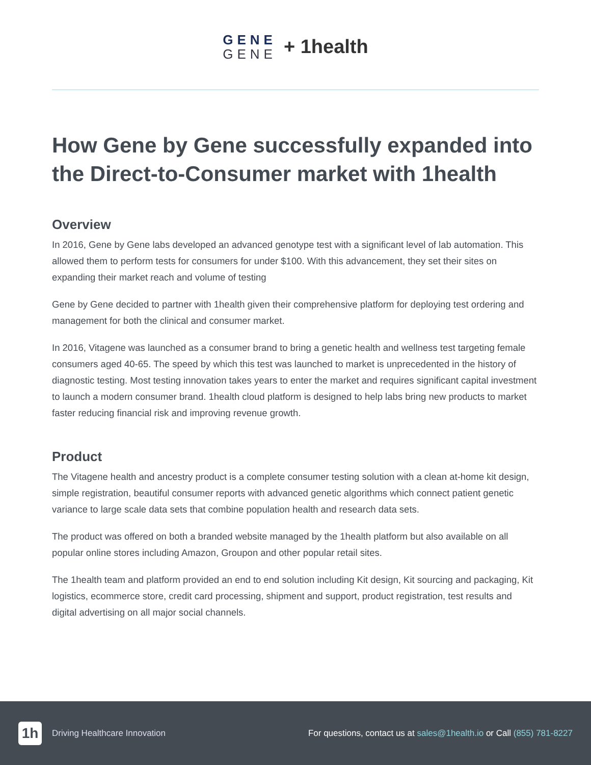GENE
GENE
+ 1health
How Gene by Gene successfully expanded into the Direct-to-Consumer market with 1health
Overview
In 2016, Gene by Gene labs developed an advanced genotype test with a significant level of lab automation. This allowed them to perform tests for consumers for under $100. With this advancement, they set their sites on expanding their market reach and volume of testing
Gene by Gene decided to partner with 1health given their comprehensive platform for deploying test ordering and management for both the clinical and consumer market.
In 2016, Vitagene was launched as a consumer brand to bring a genetic health and wellness test targeting female consumers aged 40-65. The speed by which this test was launched to market is unprecedented in the history of diagnostic testing. Most testing innovation takes years to enter the market and requires significant capital investment to launch a modern consumer brand. 1health cloud platform is designed to help labs bring new products to market faster reducing financial risk and improving revenue growth.
Product
The Vitagene health and ancestry product is a complete consumer testing solution with a clean at-home kit design, simple registration, beautiful consumer reports with advanced genetic algorithms which connect patient genetic variance to large scale data sets that combine population health and research data sets.
The product was offered on both a branded website managed by the 1health platform but also available on all popular online stores including Amazon, Groupon and other popular retail sites.
The 1health team and platform provided an end to end solution including Kit design, Kit sourcing and packaging, Kit logistics, ecommerce store, credit card processing, shipment and support, product registration, test results and digital advertising on all major social channels.
1h
Driving Healthcare Innovation
For questions, contact us at sales@1health.io or Call (855) 781-8227